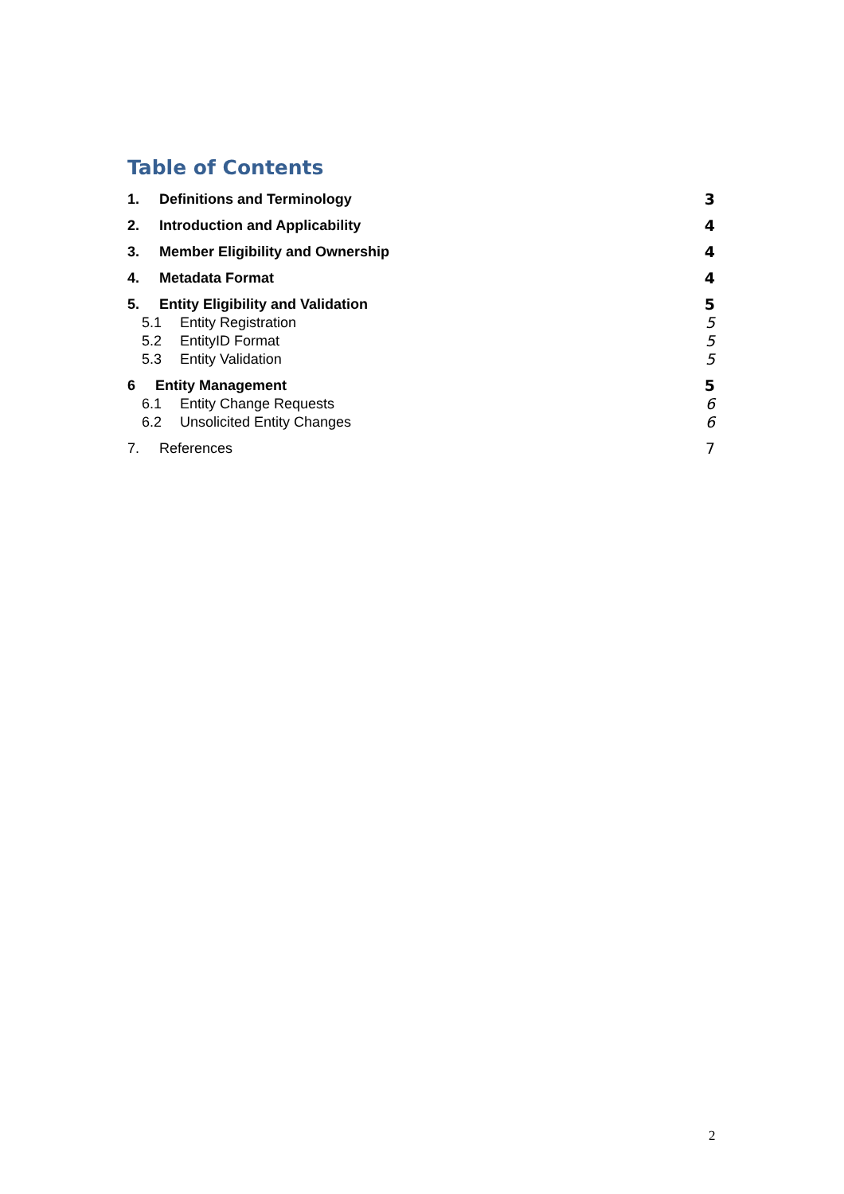Table of Contents
1. Definitions and Terminology 3
2. Introduction and Applicability 4
3. Member Eligibility and Ownership 4
4. Metadata Format 4
5. Entity Eligibility and Validation 5
5.1 Entity Registration 5
5.2 EntityID Format 5
5.3 Entity Validation 5
6 Entity Management 5
6.1 Entity Change Requests 6
6.2 Unsolicited Entity Changes 6
7. References 7
2